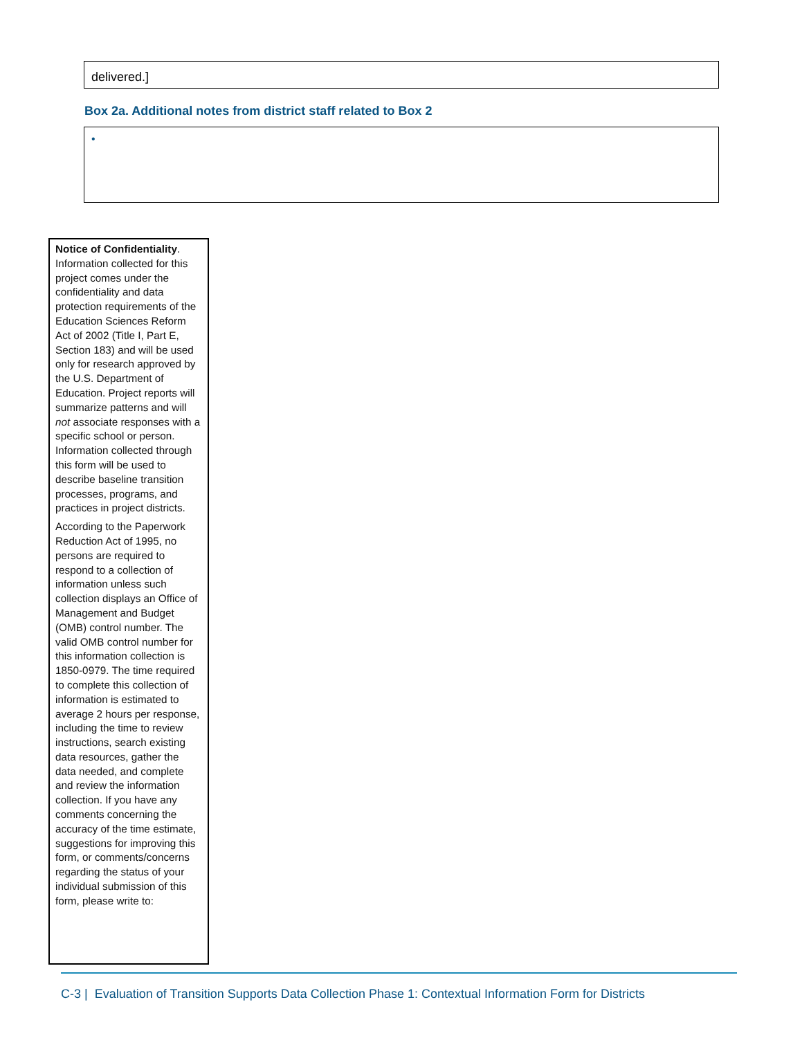delivered.]
Box 2a. Additional notes from district staff related to Box 2
•
Notice of Confidentiality. Information collected for this project comes under the confidentiality and data protection requirements of the Education Sciences Reform Act of 2002 (Title I, Part E, Section 183) and will be used only for research approved by the U.S. Department of Education. Project reports will summarize patterns and will not associate responses with a specific school or person. Information collected through this form will be used to describe baseline transition processes, programs, and practices in project districts.
According to the Paperwork Reduction Act of 1995, no persons are required to respond to a collection of information unless such collection displays an Office of Management and Budget (OMB) control number. The valid OMB control number for this information collection is 1850-0979. The time required to complete this collection of information is estimated to average 2 hours per response, including the time to review instructions, search existing data resources, gather the data needed, and complete and review the information collection. If you have any comments concerning the accuracy of the time estimate, suggestions for improving this form, or comments/concerns regarding the status of your individual submission of this form, please write to:
C-3 | Evaluation of Transition Supports Data Collection Phase 1: Contextual Information Form for Districts